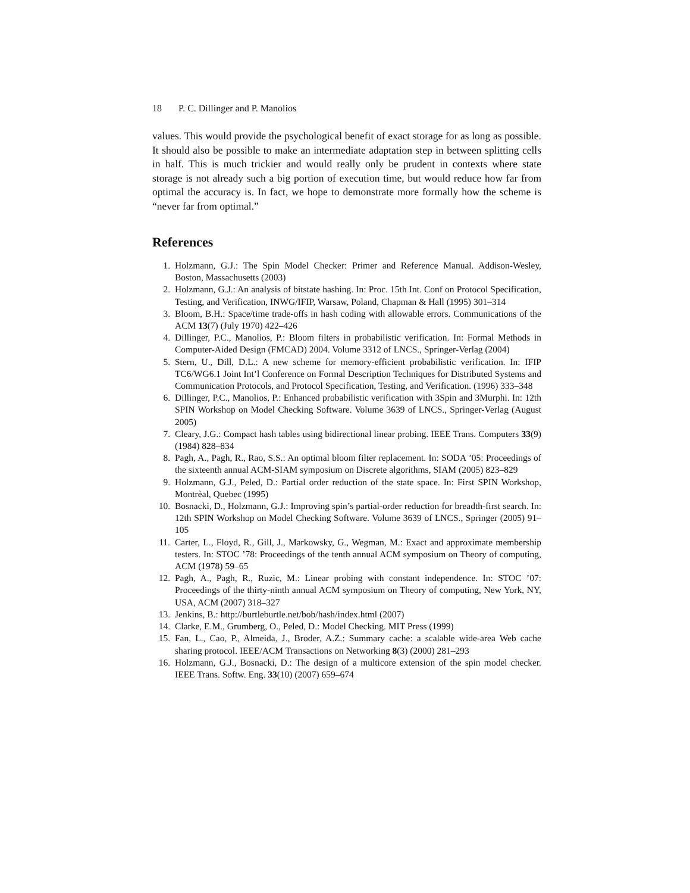18 P. C. Dillinger and P. Manolios
values. This would provide the psychological benefit of exact storage for as long as possible. It should also be possible to make an intermediate adaptation step in between splitting cells in half. This is much trickier and would really only be prudent in contexts where state storage is not already such a big portion of execution time, but would reduce how far from optimal the accuracy is. In fact, we hope to demonstrate more formally how the scheme is “never far from optimal.”
References
1. Holzmann, G.J.: The Spin Model Checker: Primer and Reference Manual. Addison-Wesley, Boston, Massachusetts (2003)
2. Holzmann, G.J.: An analysis of bitstate hashing. In: Proc. 15th Int. Conf on Protocol Specification, Testing, and Verification, INWG/IFIP, Warsaw, Poland, Chapman & Hall (1995) 301–314
3. Bloom, B.H.: Space/time trade-offs in hash coding with allowable errors. Communications of the ACM 13(7) (July 1970) 422–426
4. Dillinger, P.C., Manolios, P.: Bloom filters in probabilistic verification. In: Formal Methods in Computer-Aided Design (FMCAD) 2004. Volume 3312 of LNCS., Springer-Verlag (2004)
5. Stern, U., Dill, D.L.: A new scheme for memory-efficient probabilistic verification. In: IFIP TC6/WG6.1 Joint Int’l Conference on Formal Description Techniques for Distributed Systems and Communication Protocols, and Protocol Specification, Testing, and Verification. (1996) 333–348
6. Dillinger, P.C., Manolios, P.: Enhanced probabilistic verification with 3Spin and 3Murphi. In: 12th SPIN Workshop on Model Checking Software. Volume 3639 of LNCS., Springer-Verlag (August 2005)
7. Cleary, J.G.: Compact hash tables using bidirectional linear probing. IEEE Trans. Computers 33(9) (1984) 828–834
8. Pagh, A., Pagh, R., Rao, S.S.: An optimal bloom filter replacement. In: SODA ’05: Proceedings of the sixteenth annual ACM-SIAM symposium on Discrete algorithms, SIAM (2005) 823–829
9. Holzmann, G.J., Peled, D.: Partial order reduction of the state space. In: First SPIN Workshop, Montrèal, Quebec (1995)
10. Bosnacki, D., Holzmann, G.J.: Improving spin’s partial-order reduction for breadth-first search. In: 12th SPIN Workshop on Model Checking Software. Volume 3639 of LNCS., Springer (2005) 91–105
11. Carter, L., Floyd, R., Gill, J., Markowsky, G., Wegman, M.: Exact and approximate membership testers. In: STOC ’78: Proceedings of the tenth annual ACM symposium on Theory of computing, ACM (1978) 59–65
12. Pagh, A., Pagh, R., Ruzic, M.: Linear probing with constant independence. In: STOC ’07: Proceedings of the thirty-ninth annual ACM symposium on Theory of computing, New York, NY, USA, ACM (2007) 318–327
13. Jenkins, B.: http://burtleburtle.net/bob/hash/index.html (2007)
14. Clarke, E.M., Grumberg, O., Peled, D.: Model Checking. MIT Press (1999)
15. Fan, L., Cao, P., Almeida, J., Broder, A.Z.: Summary cache: a scalable wide-area Web cache sharing protocol. IEEE/ACM Transactions on Networking 8(3) (2000) 281–293
16. Holzmann, G.J., Bosnacki, D.: The design of a multicore extension of the spin model checker. IEEE Trans. Softw. Eng. 33(10) (2007) 659–674